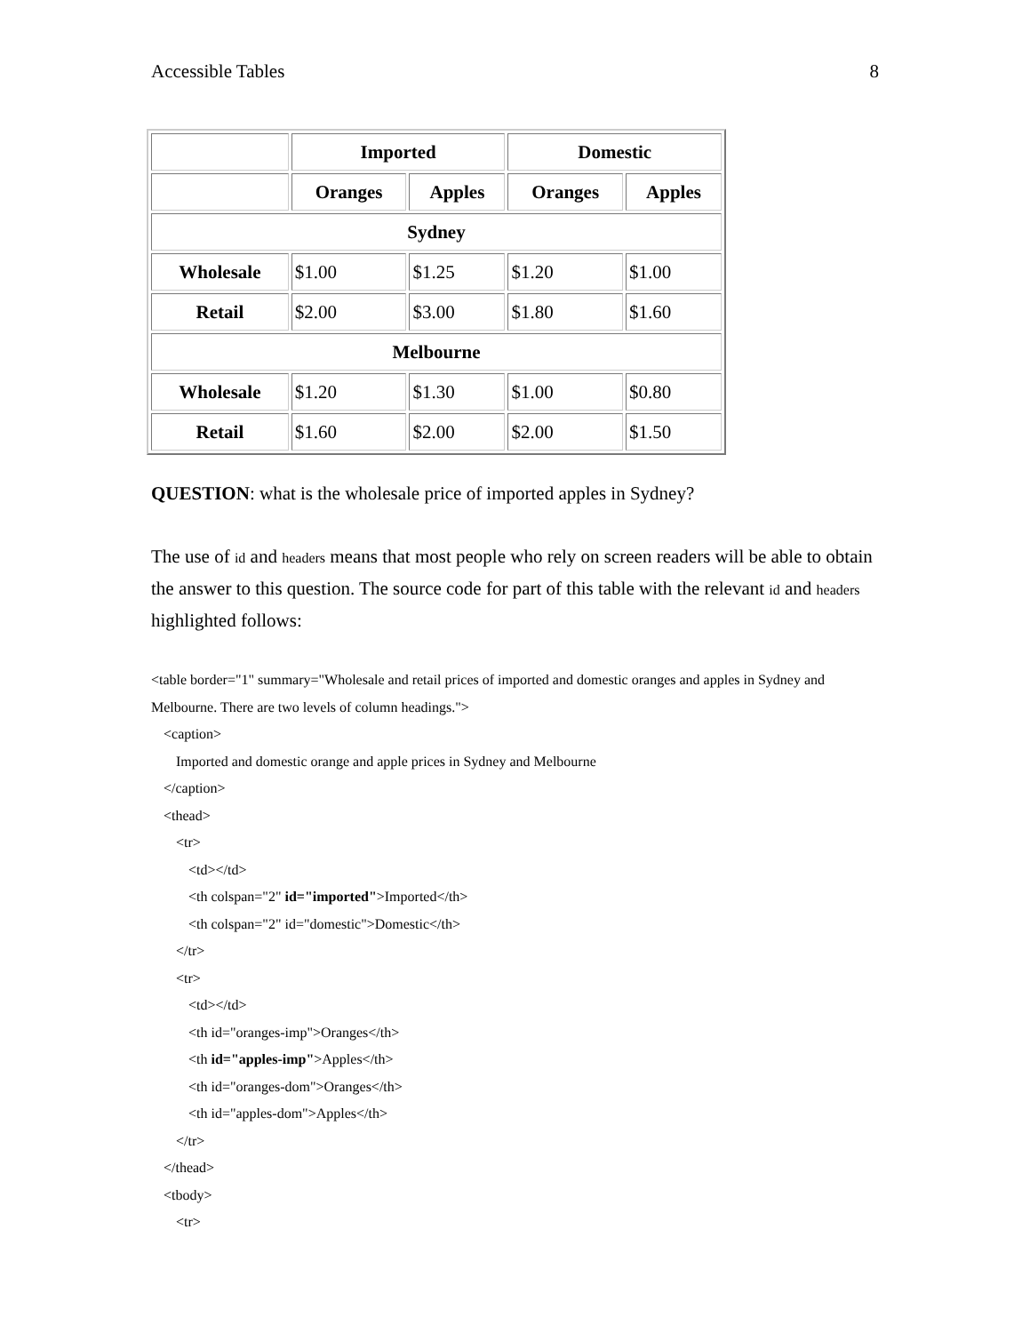Accessible Tables 8
| | Imported | | Domestic | |
| | Oranges | Apples | Oranges | Apples |
| Sydney | | | | |
| Wholesale | $1.00 | $1.25 | $1.20 | $1.00 |
| Retail | $2.00 | $3.00 | $1.80 | $1.60 |
| Melbourne | | | | |
| Wholesale | $1.20 | $1.30 | $1.00 | $0.80 |
| Retail | $1.60 | $2.00 | $2.00 | $1.50 |
QUESTION: what is the wholesale price of imported apples in Sydney?
The use of id and headers means that most people who rely on screen readers will be able to obtain the answer to this question. The source code for part of this table with the relevant id and headers highlighted follows:
<table border="1" summary="Wholesale and retail prices of imported and domestic oranges and apples in Sydney and Melbourne. There are two levels of column headings.">
<caption>
Imported and domestic orange and apple prices in Sydney and Melbourne
</caption>
<thead>
<tr>
<td></td>
<th colspan="2" id="imported">Imported</th>
<th colspan="2" id="domestic">Domestic</th>
</tr>
<tr>
<td></td>
<th id="oranges-imp">Oranges</th>
<th id="apples-imp">Apples</th>
<th id="oranges-dom">Oranges</th>
<th id="apples-dom">Apples</th>
</tr>
</thead>
<tbody>
<tr>